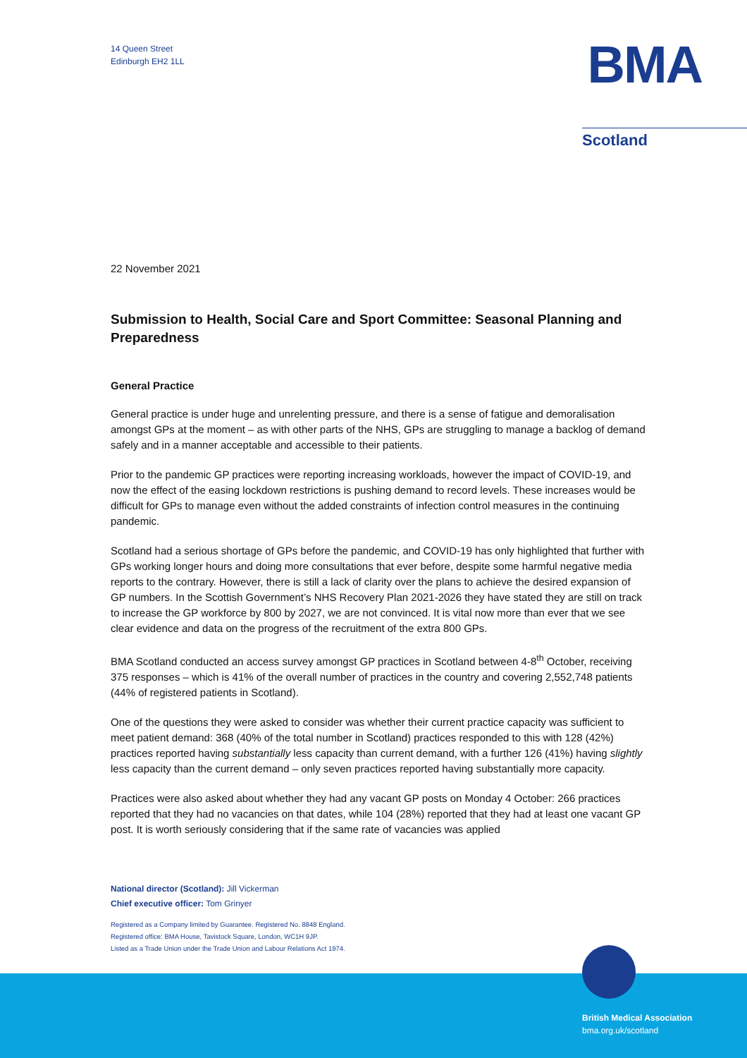14 Queen Street
Edinburgh EH2 1LL
BMA
Scotland
22 November 2021
Submission to Health, Social Care and Sport Committee: Seasonal Planning and Preparedness
General Practice
General practice is under huge and unrelenting pressure, and there is a sense of fatigue and demoralisation amongst GPs at the moment – as with other parts of the NHS, GPs are struggling to manage a backlog of demand safely and in a manner acceptable and accessible to their patients.
Prior to the pandemic GP practices were reporting increasing workloads, however the impact of COVID-19, and now the effect of the easing lockdown restrictions is pushing demand to record levels. These increases would be difficult for GPs to manage even without the added constraints of infection control measures in the continuing pandemic.
Scotland had a serious shortage of GPs before the pandemic, and COVID-19 has only highlighted that further with GPs working longer hours and doing more consultations that ever before, despite some harmful negative media reports to the contrary. However, there is still a lack of clarity over the plans to achieve the desired expansion of GP numbers. In the Scottish Government’s NHS Recovery Plan 2021-2026 they have stated they are still on track to increase the GP workforce by 800 by 2027, we are not convinced. It is vital now more than ever that we see clear evidence and data on the progress of the recruitment of the extra 800 GPs.
BMA Scotland conducted an access survey amongst GP practices in Scotland between 4-8<sup>th</sup> October, receiving 375 responses – which is 41% of the overall number of practices in the country and covering 2,552,748 patients (44% of registered patients in Scotland).
One of the questions they were asked to consider was whether their current practice capacity was sufficient to meet patient demand: 368 (40% of the total number in Scotland) practices responded to this with 128 (42%) practices reported having substantially less capacity than current demand, with a further 126 (41%) having slightly less capacity than the current demand – only seven practices reported having substantially more capacity.
Practices were also asked about whether they had any vacant GP posts on Monday 4 October: 266 practices reported that they had no vacancies on that dates, while 104 (28%) reported that they had at least one vacant GP post. It is worth seriously considering that if the same rate of vacancies was applied
National director (Scotland): Jill Vickerman
Chief executive officer: Tom Grinyer
Registered as a Company limited by Guarantee. Registered No. 8848 England.
Registered office: BMA House, Tavistock Square, London, WC1H 9JP.
Listed as a Trade Union under the Trade Union and Labour Relations Act 1974.
British Medical Association
bma.org.uk/scotland